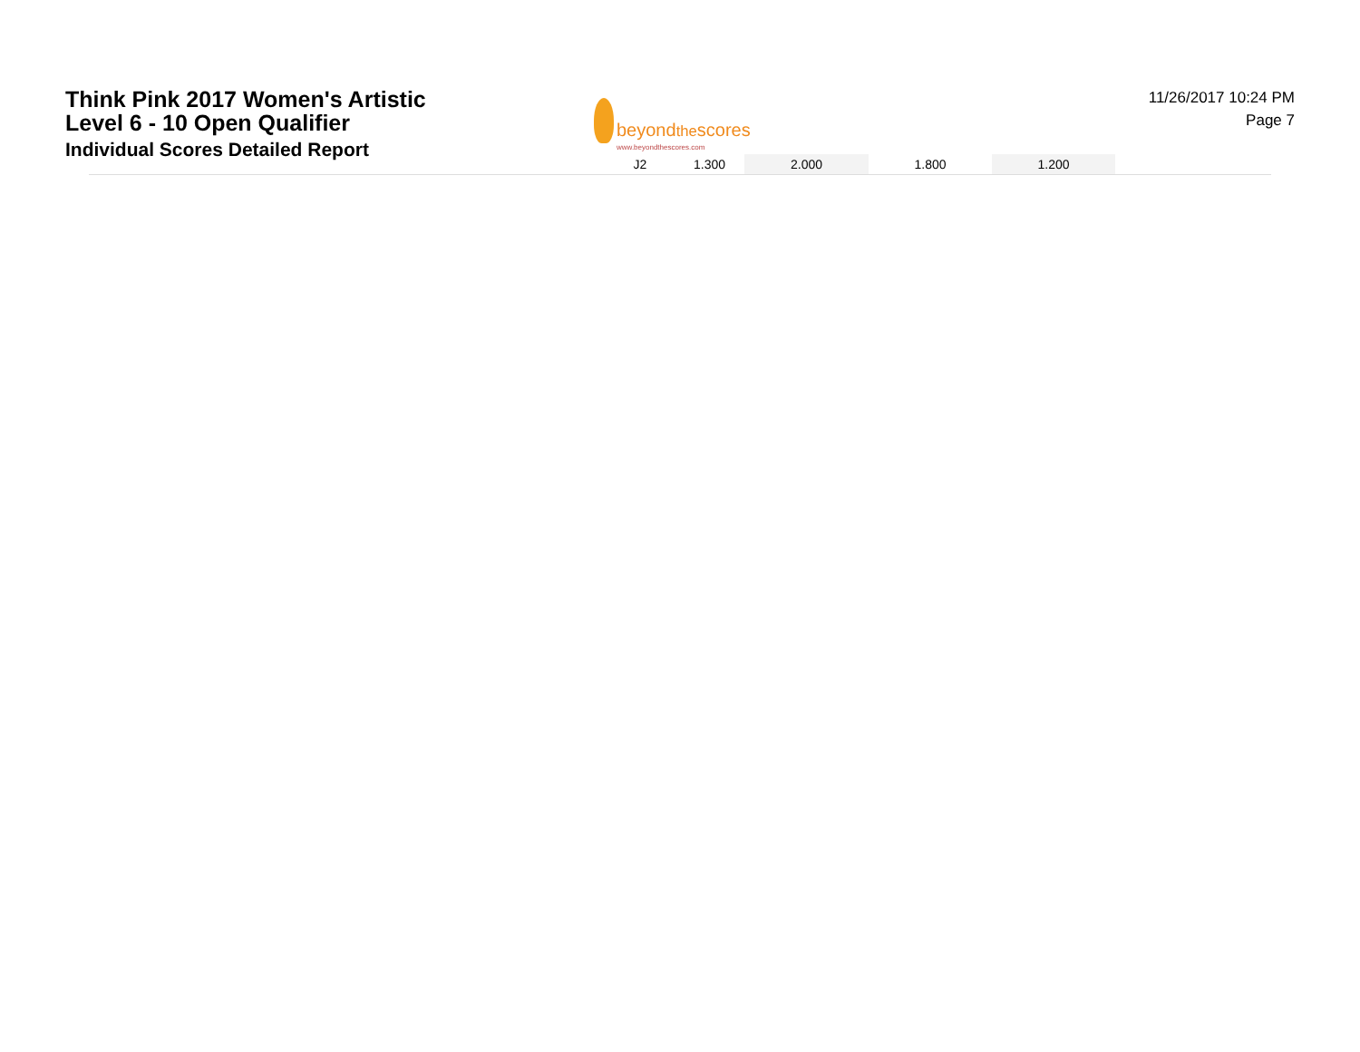Think Pink 2017 Women's Artistic
Level 6 - 10 Open Qualifier
Individual Scores Detailed Report
beyondthescores
www.beyondthescores.com
11/26/2017 10:24 PM
Page 7
| | J2 | 1.300 | 2.000 | 1.800 | 1.200 | |